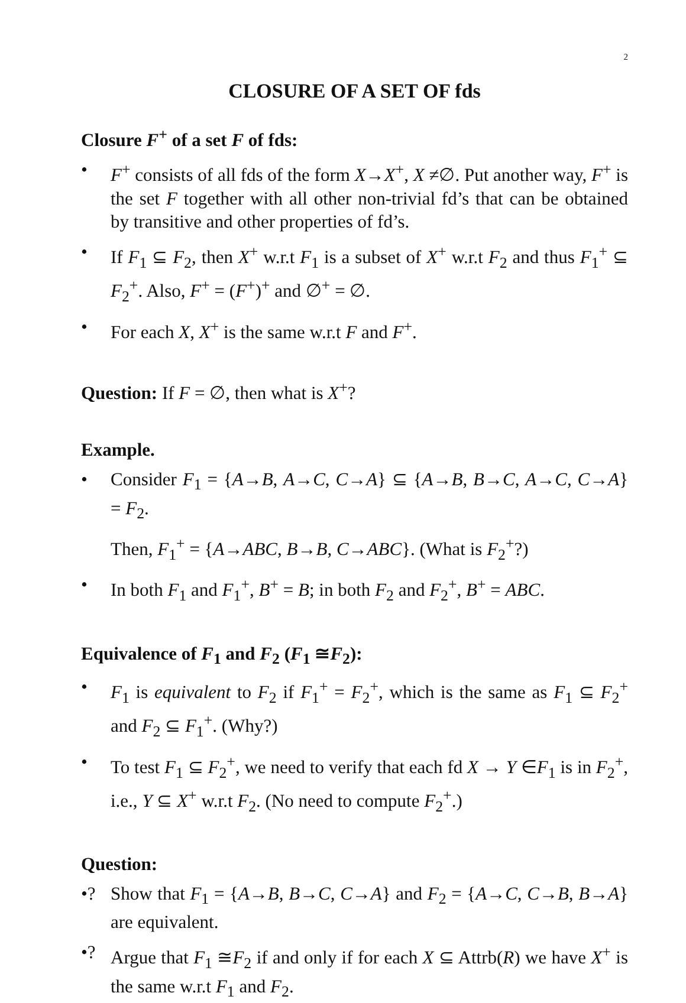2
CLOSURE OF A SET OF fds
Closure F<sup>+</sup> of a set F of fds:
• F<sup>+</sup> consists of all fds of the form X→X<sup>+</sup>, X ≠∅. Put another way, F<sup>+</sup> is the set F together with all other non-trivial fd’s that can be obtained by transitive and other properties of fd’s.
• If F<sub>1</sub> ⊆ F<sub>2</sub>, then X<sup>+</sup> w.r.t F<sub>1</sub> is a subset of X<sup>+</sup> w.r.t F<sub>2</sub> and thus F<sub>1</sub><sup>+</sup> ⊆ F<sub>2</sub><sup>+</sup>. Also, F<sup>+</sup> = (F<sup>+</sup>)<sup>+</sup> and ∅<sup>+</sup> = ∅.
• For each X, X<sup>+</sup> is the same w.r.t F and F<sup>+</sup>.
Question: If F = ∅, then what is X<sup>+</sup>?
Example.
• Consider F<sub>1</sub> = {A→B, A→C, C→A} ⊆ {A→B, B→C, A→C, C→A} = F<sub>2</sub>.
Then, F<sub>1</sub><sup>+</sup> = {A→ABC, B→B, C→ABC}. (What is F<sub>2</sub><sup>+</sup>?)
• In both F<sub>1</sub> and F<sub>1</sub><sup>+</sup>, B<sup>+</sup> = B; in both F<sub>2</sub> and F<sub>2</sub><sup>+</sup>, B<sup>+</sup> = ABC.
Equivalence of F<sub>1</sub> and F<sub>2</sub> (F<sub>1</sub> ≅F<sub>2</sub>):
• F<sub>1</sub> is equivalent to F<sub>2</sub> if F<sub>1</sub><sup>+</sup> = F<sub>2</sub><sup>+</sup>, which is the same as F<sub>1</sub> ⊆ F<sub>2</sub><sup>+</sup> and F<sub>2</sub> ⊆ F<sub>1</sub><sup>+</sup>. (Why?)
• To test F<sub>1</sub> ⊆ F<sub>2</sub><sup>+</sup>, we need to verify that each fd X → Y ∈F<sub>1</sub> is in F<sub>2</sub><sup>+</sup>, i.e., Y ⊆ X<sup>+</sup> w.r.t F<sub>2</sub>. (No need to compute F<sub>2</sub><sup>+</sup>.)
Question:
•? Show that F<sub>1</sub> = {A→B, B→C, C→A} and F<sub>2</sub> = {A→C, C→B, B→A} are equivalent.
•? Argue that F<sub>1</sub> ≅F<sub>2</sub> if and only if for each X ⊆ Attrb(R) we have X<sup>+</sup> is the same w.r.t F<sub>1</sub> and F<sub>2</sub>.